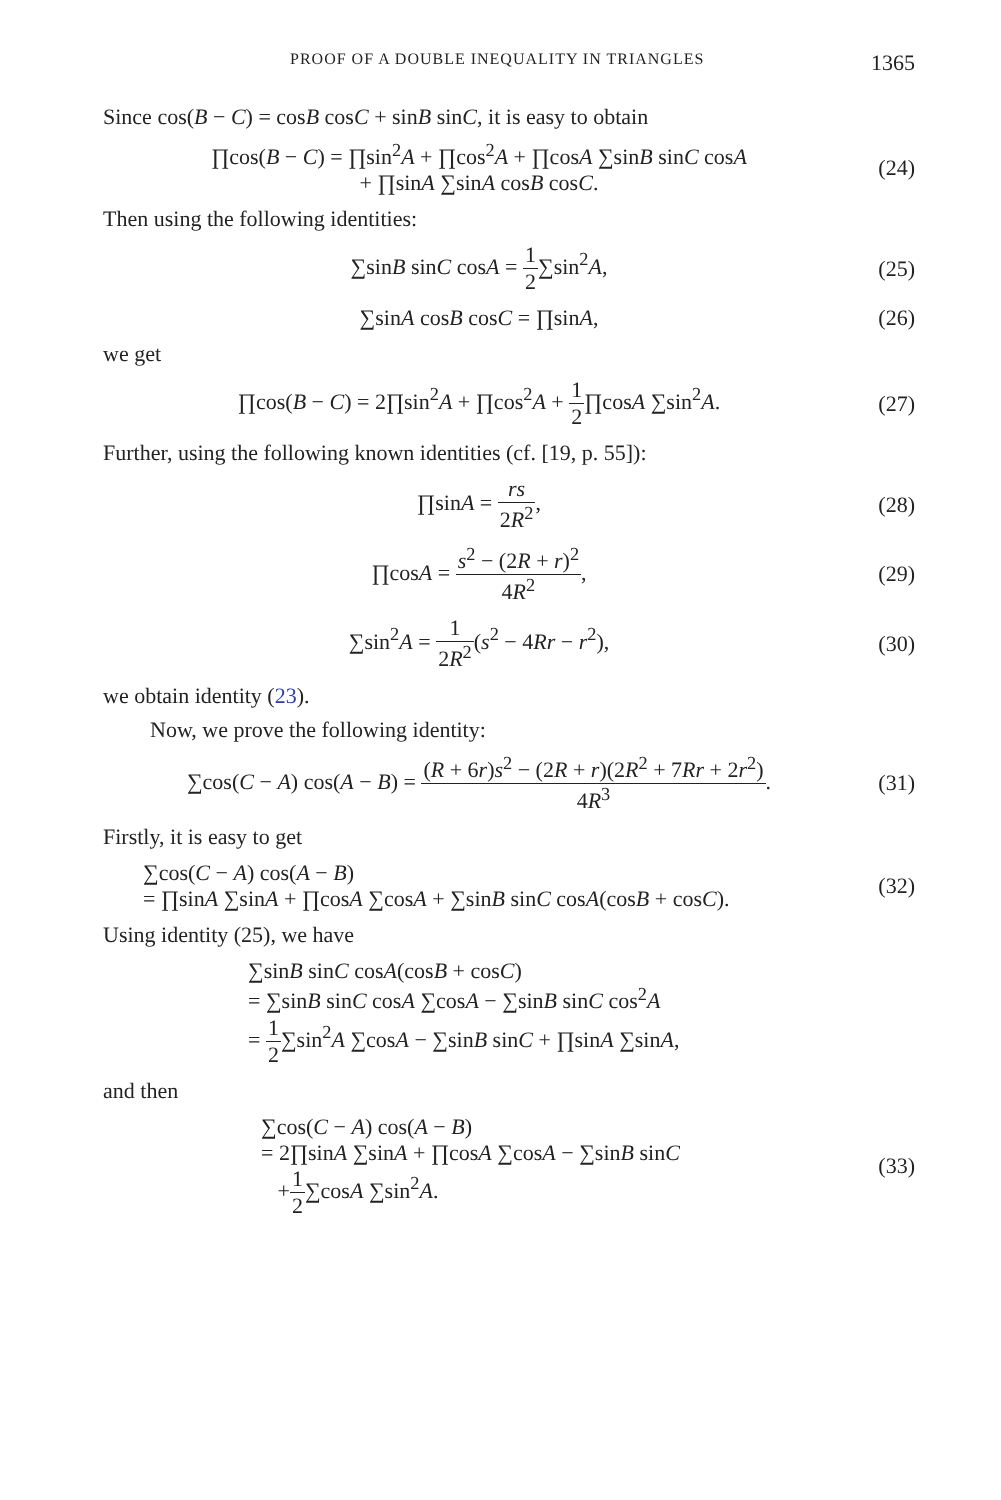PROOF OF A DOUBLE INEQUALITY IN TRIANGLES 1365
Since cos(B − C) = cosB cosC + sinB sinC, it is easy to obtain
∏cos(B − C) = ∏sin<sup>2</sup>A + ∏cos<sup>2</sup>A + ∏cosA ∑sinB sinC cosA
+ ∏sinA ∑sinA cosB cosC.
(24)
Then using the following identities:
∑sinB sinC cosA = 1 2∑sin<sup>2</sup>A, (25)
∑sinA cosB cosC = ∏sinA, (26)
we get
∏cos(B − C) = 2∏sin<sup>2</sup>A + ∏cos<sup>2</sup>A + 1 2∏cosA ∑sin<sup>2</sup>A.
(27)
Further, using the following known identities (cf. [19, p. 55]):
∏sinA = rs 2R<sup>2</sup>, (28)
∏cosA = s<sup>2</sup> − (2R + r)<sup>2</sup> 4R<sup>2</sup>, (29)
∑sin<sup>2</sup>A = 1 2R<sup>2</sup>(s<sup>2</sup> − 4Rr − r<sup>2</sup>), (30)
we obtain identity (23).
Now, we prove the following identity:
∑cos(C − A) cos(A − B) = (R + 6r)s<sup>2</sup> − (2R + r)(2R<sup>2</sup> + 7Rr + 2r<sup>2</sup>) 4R<sup>3</sup>.
(31)
Firstly, it is easy to get
∑cos(C − A) cos(A − B)
= ∏sinA ∑sinA + ∏cosA ∑cosA + ∑sinB sinC cosA(cosB + cosC).
(32)
Using identity (25), we have
∑sinB sinC cosA(cosB + cosC)
= ∑sinB sinC cosA ∑cosA − ∑sinB sinC cos<sup>2</sup>A
= 1 2∑sin<sup>2</sup>A ∑cosA − ∑sinB sinC + ∏sinA ∑sinA,
and then
∑cos(C − A) cos(A − B)
= 2∏sinA ∑sinA + ∏cosA ∑cosA − ∑sinB sinC
+1 2∑cosA ∑sin<sup>2</sup>A.
(33)